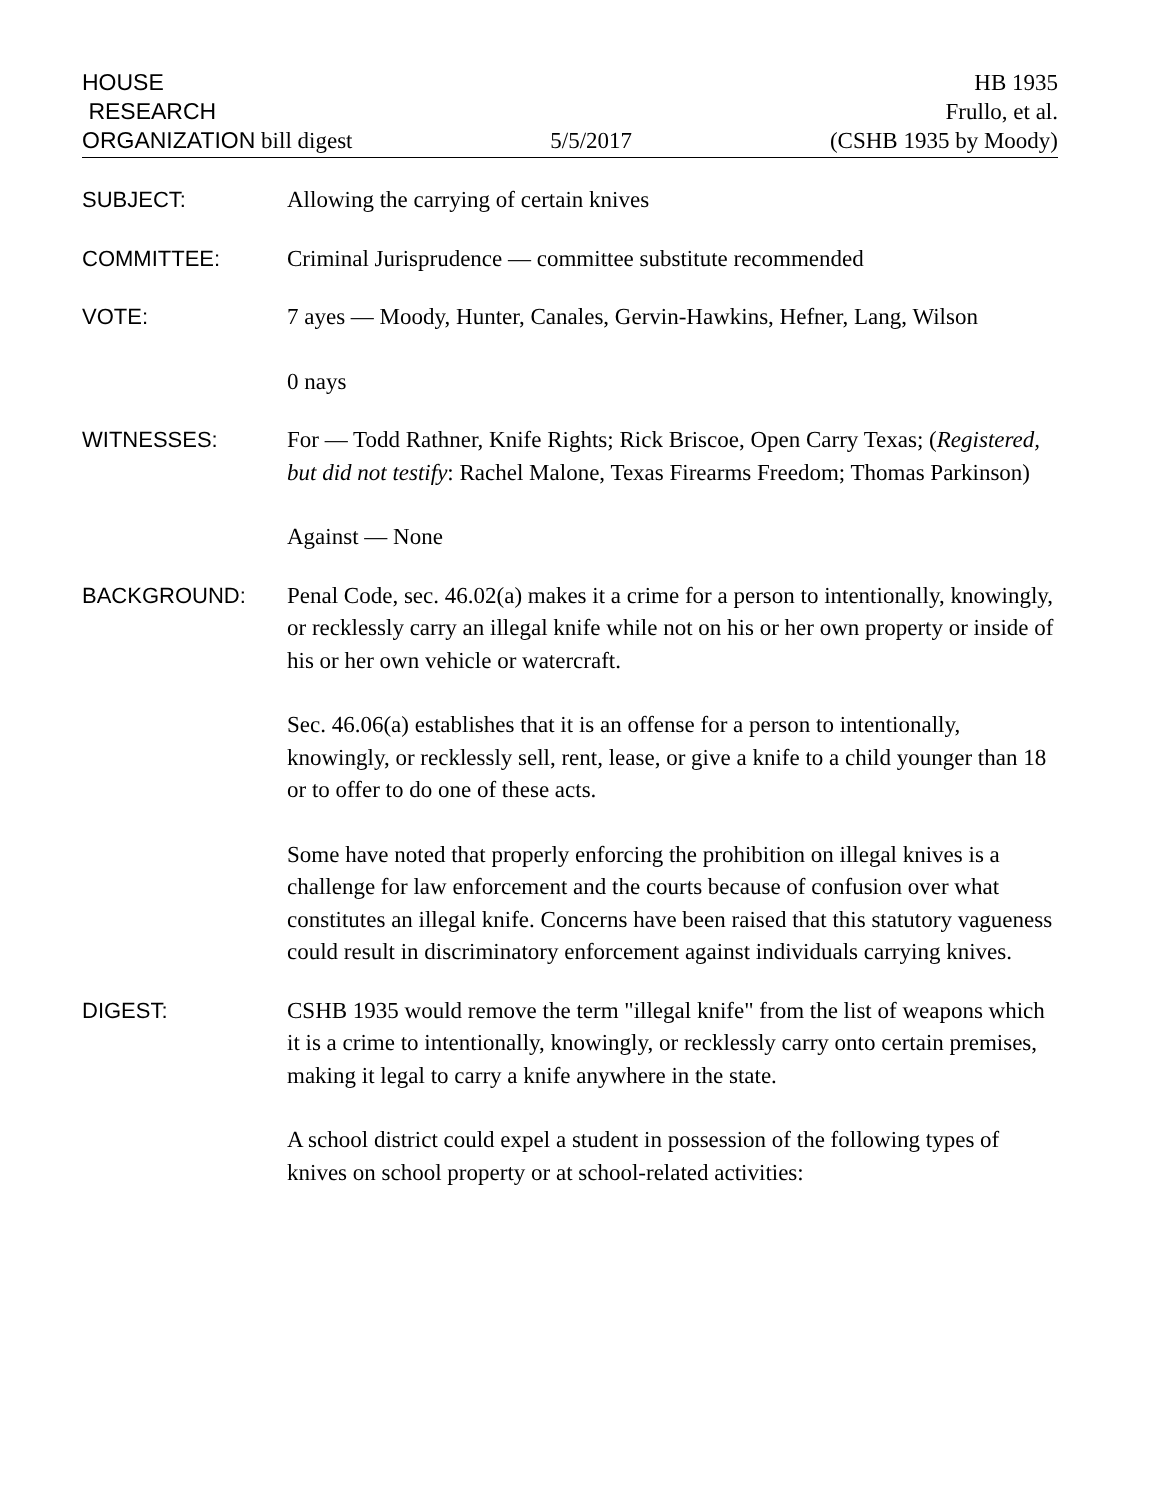HOUSE
RESEARCH
ORGANIZATION bill digest
5/5/2017
HB 1935
Frullo, et al.
(CSHB 1935 by Moody)
SUBJECT:
Allowing the carrying of certain knives
COMMITTEE:
Criminal Jurisprudence — committee substitute recommended
VOTE:
7 ayes — Moody, Hunter, Canales, Gervin-Hawkins, Hefner, Lang, Wilson
0 nays
WITNESSES:
For — Todd Rathner, Knife Rights; Rick Briscoe, Open Carry Texas; (Registered, but did not testify: Rachel Malone, Texas Firearms Freedom; Thomas Parkinson)
Against — None
BACKGROUND:
Penal Code, sec. 46.02(a) makes it a crime for a person to intentionally, knowingly, or recklessly carry an illegal knife while not on his or her own property or inside of his or her own vehicle or watercraft.
Sec. 46.06(a) establishes that it is an offense for a person to intentionally, knowingly, or recklessly sell, rent, lease, or give a knife to a child younger than 18 or to offer to do one of these acts.
Some have noted that properly enforcing the prohibition on illegal knives is a challenge for law enforcement and the courts because of confusion over what constitutes an illegal knife. Concerns have been raised that this statutory vagueness could result in discriminatory enforcement against individuals carrying knives.
DIGEST:
CSHB 1935 would remove the term "illegal knife" from the list of weapons which it is a crime to intentionally, knowingly, or recklessly carry onto certain premises, making it legal to carry a knife anywhere in the state.
A school district could expel a student in possession of the following types of knives on school property or at school-related activities: